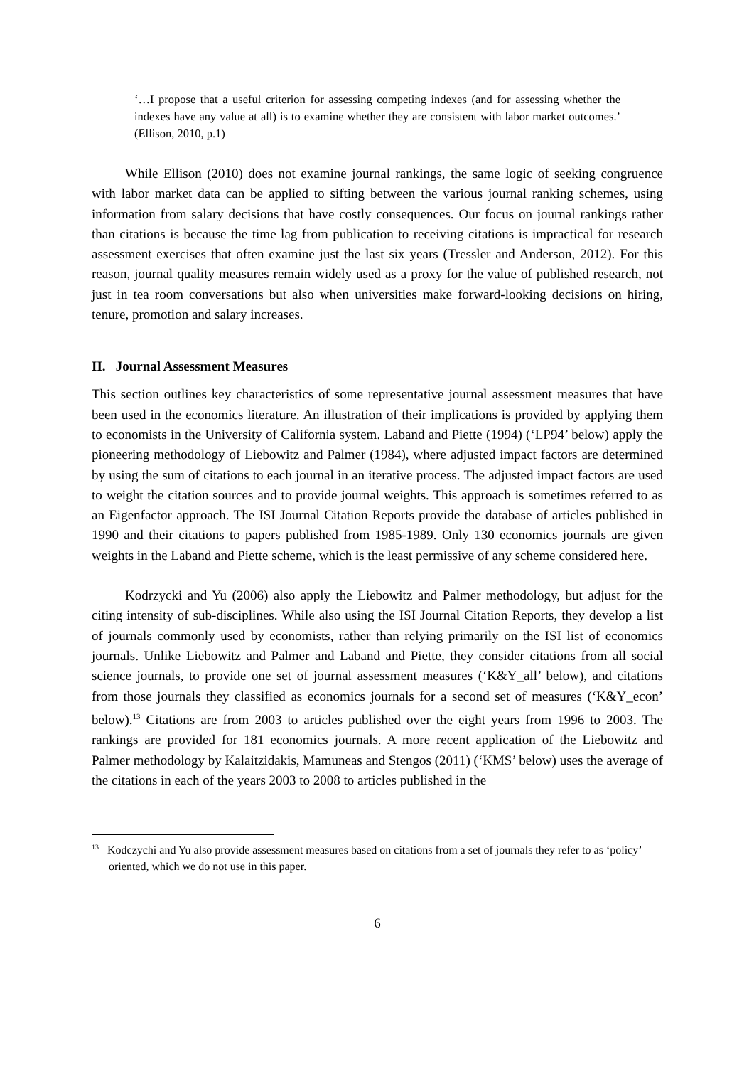‘…I propose that a useful criterion for assessing competing indexes (and for assessing whether the indexes have any value at all) is to examine whether they are consistent with labor market outcomes.’ (Ellison, 2010, p.1)
While Ellison (2010) does not examine journal rankings, the same logic of seeking congruence with labor market data can be applied to sifting between the various journal ranking schemes, using information from salary decisions that have costly consequences. Our focus on journal rankings rather than citations is because the time lag from publication to receiving citations is impractical for research assessment exercises that often examine just the last six years (Tressler and Anderson, 2012). For this reason, journal quality measures remain widely used as a proxy for the value of published research, not just in tea room conversations but also when universities make forward-looking decisions on hiring, tenure, promotion and salary increases.
II. Journal Assessment Measures
This section outlines key characteristics of some representative journal assessment measures that have been used in the economics literature. An illustration of their implications is provided by applying them to economists in the University of California system. Laband and Piette (1994) (‘LP94’ below) apply the pioneering methodology of Liebowitz and Palmer (1984), where adjusted impact factors are determined by using the sum of citations to each journal in an iterative process. The adjusted impact factors are used to weight the citation sources and to provide journal weights. This approach is sometimes referred to as an Eigenfactor approach. The ISI Journal Citation Reports provide the database of articles published in 1990 and their citations to papers published from 1985-1989. Only 130 economics journals are given weights in the Laband and Piette scheme, which is the least permissive of any scheme considered here.
Kodrzycki and Yu (2006) also apply the Liebowitz and Palmer methodology, but adjust for the citing intensity of sub-disciplines. While also using the ISI Journal Citation Reports, they develop a list of journals commonly used by economists, rather than relying primarily on the ISI list of economics journals. Unlike Liebowitz and Palmer and Laband and Piette, they consider citations from all social science journals, to provide one set of journal assessment measures (‘K&Y_all’ below), and citations from those journals they classified as economics journals for a second set of measures (‘K&Y_econ’ below).<sup>13</sup> Citations are from 2003 to articles published over the eight years from 1996 to 2003. The rankings are provided for 181 economics journals. A more recent application of the Liebowitz and Palmer methodology by Kalaitzidakis, Mamuneas and Stengos (2011) (‘KMS’ below) uses the average of the citations in each of the years 2003 to 2008 to articles published in the
<sup>13</sup> Kodczychi and Yu also provide assessment measures based on citations from a set of journals they refer to as ‘policy’ oriented, which we do not use in this paper.
6